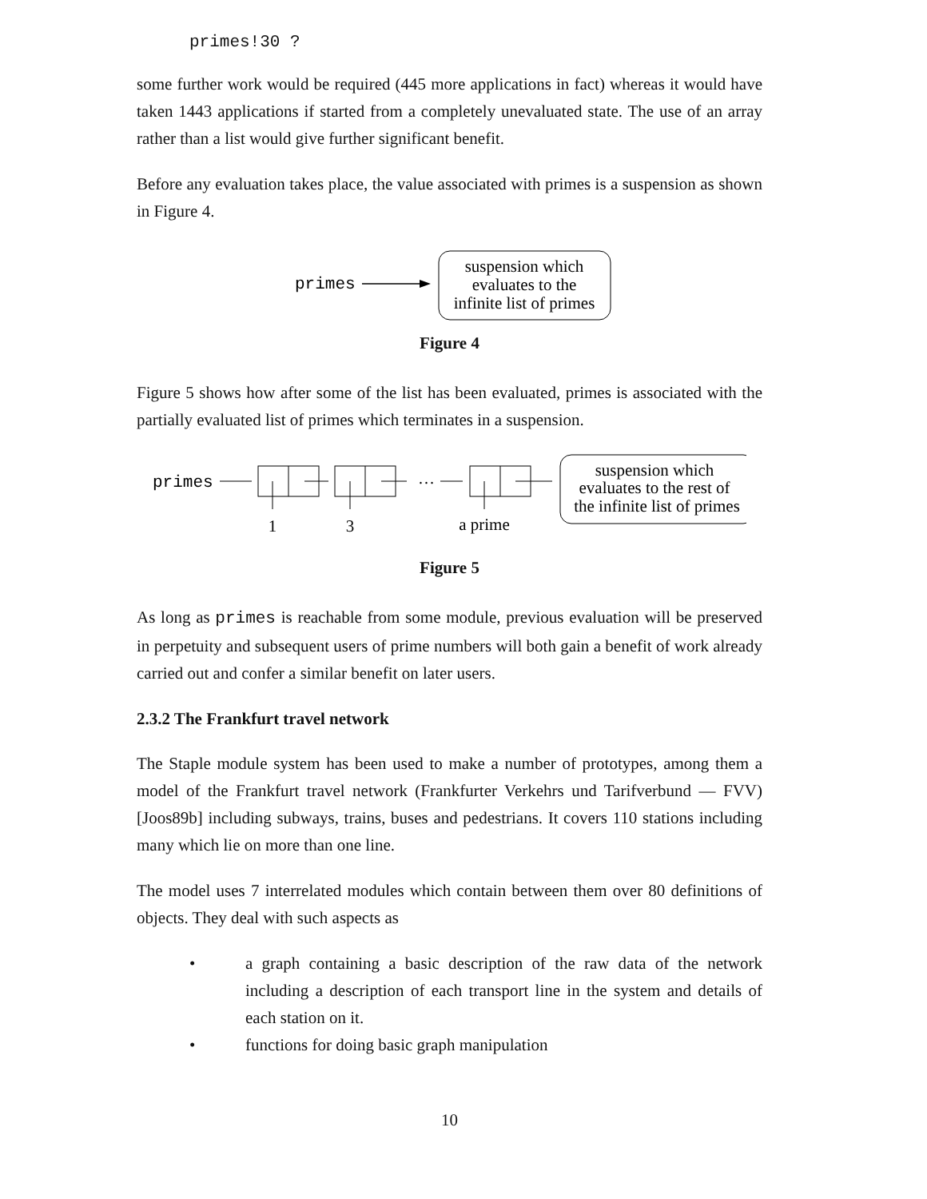primes!30 ?
some further work would be required (445 more applications in fact) whereas it would have taken 1443 applications if started from a completely unevaluated state. The use of an array rather than a list would give further significant benefit.
Before any evaluation takes place, the value associated with primes is a suspension as shown in Figure 4.
primes
suspension which
evaluates to the
infinite list of primes
Figure 4
Figure 5 shows how after some of the list has been evaluated, primes is associated with the partially evaluated list of primes which terminates in a suspension.
primes
…
1
3
a prime
suspension which
evaluates to the rest of
the infinite list of primes
Figure 5
As long as primes is reachable from some module, previous evaluation will be preserved in perpetuity and subsequent users of prime numbers will both gain a benefit of work already carried out and confer a similar benefit on later users.
2.3.2 The Frankfurt travel network
The Staple module system has been used to make a number of prototypes, among them a model of the Frankfurt travel network (Frankfurter Verkehrs und Tarifverbund — FVV)[Joos89b] including subways, trains, buses and pedestrians. It covers 110 stations including many which lie on more than one line.
The model uses 7 interrelated modules which contain between them over 80 definitions of objects. They deal with such aspects as
• a graph containing a basic description of the raw data of the network including a description of each transport line in the system and details of each station on it.
• functions for doing basic graph manipulation
10